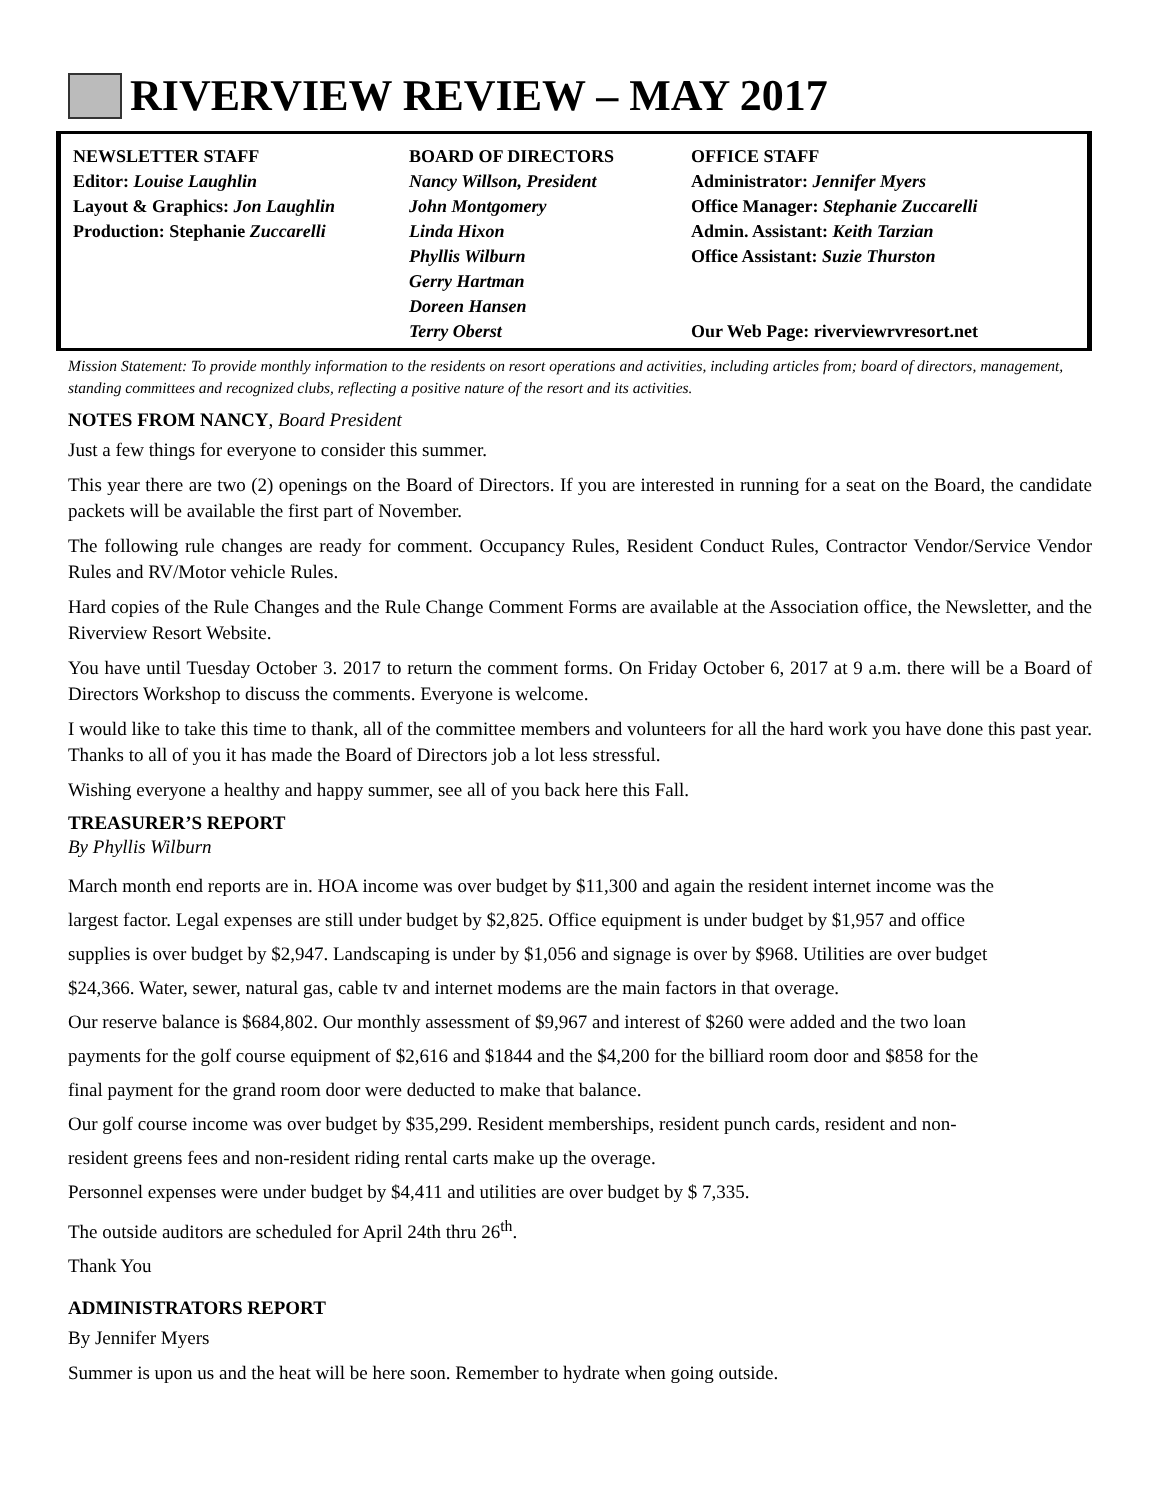RIVERVIEW REVIEW – MAY 2017
NEWSLETTER STAFF
Editor: Louise Laughlin
Layout & Graphics: Jon Laughlin
Production: Stephanie Zuccarelli
BOARD OF DIRECTORS
Nancy Willson, President
John Montgomery
Linda Hixon
Phyllis Wilburn
Gerry Hartman
Doreen Hansen
Terry Oberst
OFFICE STAFF
Administrator: Jennifer Myers
Office Manager: Stephanie Zuccarelli
Admin. Assistant: Keith Tarzian
Office Assistant: Suzie Thurston
Our Web Page: riverviewrvresort.net
Mission Statement: To provide monthly information to the residents on resort operations and activities, including articles from; board of directors, management, standing committees and recognized clubs, reflecting a positive nature of the resort and its activities.
NOTES FROM NANCY, Board President
Just a few things for everyone to consider this summer.
This year there are two (2) openings on the Board of Directors. If you are interested in running for a seat on the Board, the candidate packets will be available the first part of November.
The following rule changes are ready for comment. Occupancy Rules, Resident Conduct Rules, Contractor Vendor/Service Vendor Rules and RV/Motor vehicle Rules.
Hard copies of the Rule Changes and the Rule Change Comment Forms are available at the Association office, the Newsletter, and the Riverview Resort Website.
You have until Tuesday October 3. 2017 to return the comment forms. On Friday October 6, 2017 at 9 a.m. there will be a Board of Directors Workshop to discuss the comments. Everyone is welcome.
I would like to take this time to thank, all of the committee members and volunteers for all the hard work you have done this past year. Thanks to all of you it has made the Board of Directors job a lot less stressful.
Wishing everyone a healthy and happy summer, see all of you back here this Fall.
TREASURER’S REPORT
By Phyllis Wilburn
March month end reports are in. HOA income was over budget by $11,300 and again the resident internet income was the largest factor. Legal expenses are still under budget by $2,825. Office equipment is under budget by $1,957 and office supplies is over budget by $2,947. Landscaping is under by $1,056 and signage is over by $968. Utilities are over budget $24,366. Water, sewer, natural gas, cable tv and internet modems are the main factors in that overage.
Our reserve balance is $684,802. Our monthly assessment of $9,967 and interest of $260 were added and the two loan payments for the golf course equipment of $2,616 and $1844 and the $4,200 for the billiard room door and $858 for the final payment for the grand room door were deducted to make that balance.
Our golf course income was over budget by $35,299. Resident memberships, resident punch cards, resident and non-resident greens fees and non-resident riding rental carts make up the overage.
Personnel expenses were under budget by $4,411 and utilities are over budget by $ 7,335.
The outside auditors are scheduled for April 24th thru 26<sup>th</sup>.
Thank You
ADMINISTRATORS REPORT
By Jennifer Myers
Summer is upon us and the heat will be here soon. Remember to hydrate when going outside.